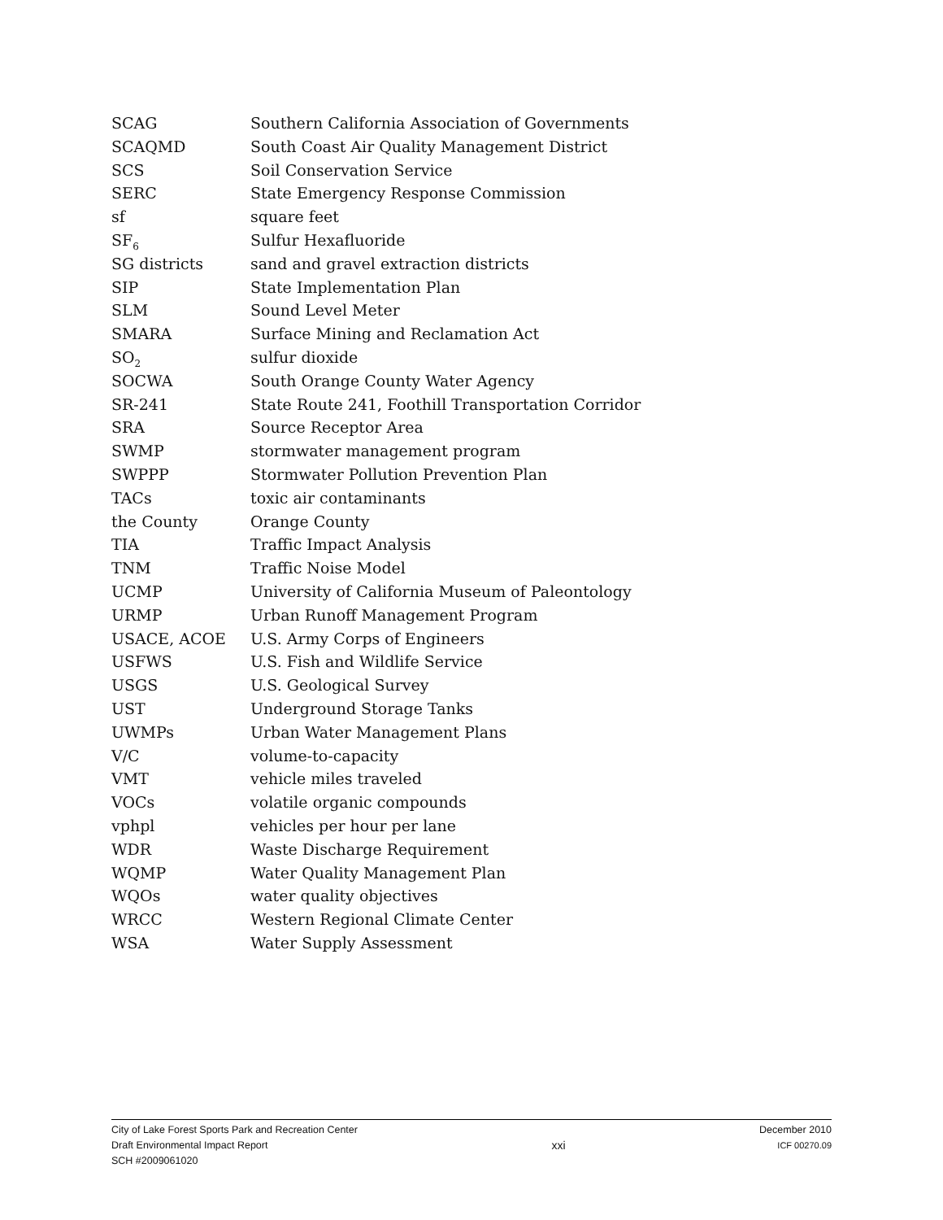SCAG Southern California Association of Governments
SCAQMD South Coast Air Quality Management District
SCS Soil Conservation Service
SERC State Emergency Response Commission
sf square feet
SF<sub>6</sub>
Sulfur Hexafluoride
SG districts sand and gravel extraction districts
SIP State Implementation Plan
SLM Sound Level Meter
SMARA Surface Mining and Reclamation Act
SO<sub>2</sub>
sulfur dioxide
SOCWA South Orange County Water Agency
SR-241 State Route 241, Foothill Transportation Corridor
SRA Source Receptor Area
SWMP stormwater management program
SWPPP Stormwater Pollution Prevention Plan
TACs toxic air contaminants
the County Orange County
TIA Traffic Impact Analysis
TNM Traffic Noise Model
UCMP University of California Museum of Paleontology
URMP Urban Runoff Management Program
USACE, ACOE U.S. Army Corps of Engineers
USFWS U.S. Fish and Wildlife Service
USGS U.S. Geological Survey
UST Underground Storage Tanks
UWMPs Urban Water Management Plans
V/C volume-to-capacity
VMT vehicle miles traveled
VOCs volatile organic compounds
vphpl vehicles per hour per lane
WDR Waste Discharge Requirement
WQMP Water Quality Management Plan
WQOs water quality objectives
WRCC Western Regional Climate Center
WSA Water Supply Assessment
City of Lake Forest Sports Park and Recreation Center
Draft Environmental Impact Report
SCH #2009061020
xxi December 2010
ICF 00270.09